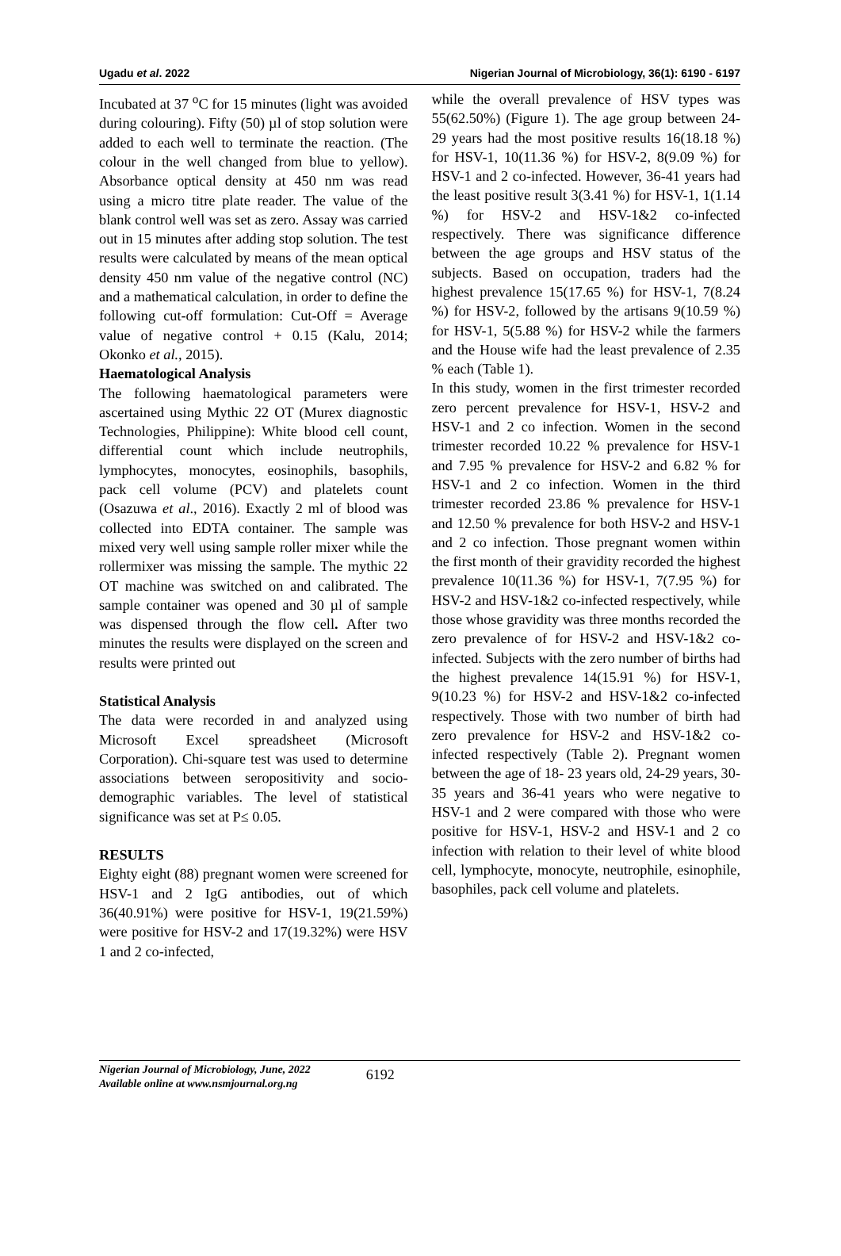Ugadu et al. 2022 Nigerian Journal of Microbiology, 36(1): 6190 - 6197
Incubated at 37 <sup>o</sup>C for 15 minutes (light was avoided during colouring). Fifty (50) µl of stop solution were added to each well to terminate the reaction. (The colour in the well changed from blue to yellow). Absorbance optical density at 450 nm was read using a micro titre plate reader. The value of the blank control well was set as zero. Assay was carried out in 15 minutes after adding stop solution. The test results were calculated by means of the mean optical density 450 nm value of the negative control (NC) and a mathematical calculation, in order to define the following cut-off formulation: Cut-Off = Average value of negative control + 0.15 (Kalu, 2014; Okonko et al., 2015).
Haematological Analysis
The following haematological parameters were ascertained using Mythic 22 OT (Murex diagnostic Technologies, Philippine): White blood cell count, differential count which include neutrophils, lymphocytes, monocytes, eosinophils, basophils, pack cell volume (PCV) and platelets count (Osazuwa et al., 2016). Exactly 2 ml of blood was collected into EDTA container. The sample was mixed very well using sample roller mixer while the rollermixer was missing the sample. The mythic 22 OT machine was switched on and calibrated. The sample container was opened and 30 µl of sample was dispensed through the flow cell. After two minutes the results were displayed on the screen and results were printed out
Statistical Analysis
The data were recorded in and analyzed using Microsoft Excel spreadsheet (Microsoft Corporation). Chi-square test was used to determine associations between seropositivity and socio-demographic variables. The level of statistical significance was set at P≤ 0.05.
RESULTS
Eighty eight (88) pregnant women were screened for HSV-1 and 2 IgG antibodies, out of which 36(40.91%) were positive for HSV-1, 19(21.59%) were positive for HSV-2 and 17(19.32%) were HSV 1 and 2 co-infected,
while the overall prevalence of HSV types was 55(62.50%) (Figure 1). The age group between 24- 29 years had the most positive results 16(18.18 %) for HSV-1, 10(11.36 %) for HSV-2, 8(9.09 %) for HSV-1 and 2 co-infected. However, 36-41 years had the least positive result 3(3.41 %) for HSV-1, 1(1.14 %) for HSV-2 and HSV-1&2 co-infected respectively. There was significance difference between the age groups and HSV status of the subjects. Based on occupation, traders had the highest prevalence 15(17.65 %) for HSV-1, 7(8.24 %) for HSV-2, followed by the artisans 9(10.59 %) for HSV-1, 5(5.88 %) for HSV-2 while the farmers and the House wife had the least prevalence of 2.35 % each (Table 1).
In this study, women in the first trimester recorded zero percent prevalence for HSV-1, HSV-2 and HSV-1 and 2 co infection. Women in the second trimester recorded 10.22 % prevalence for HSV-1 and 7.95 % prevalence for HSV-2 and 6.82 % for HSV-1 and 2 co infection. Women in the third trimester recorded 23.86 % prevalence for HSV-1 and 12.50 % prevalence for both HSV-2 and HSV-1 and 2 co infection. Those pregnant women within the first month of their gravidity recorded the highest prevalence 10(11.36 %) for HSV-1, 7(7.95 %) for HSV-2 and HSV-1&2 co-infected respectively, while those whose gravidity was three months recorded the zero prevalence of for HSV-2 and HSV-1&2 co-infected. Subjects with the zero number of births had the highest prevalence 14(15.91 %) for HSV-1, 9(10.23 %) for HSV-2 and HSV-1&2 co-infected respectively. Those with two number of birth had zero prevalence for HSV-2 and HSV-1&2 co-infected respectively (Table 2). Pregnant women between the age of 18- 23 years old, 24-29 years, 30-35 years and 36-41 years who were negative to HSV-1 and 2 were compared with those who were positive for HSV-1, HSV-2 and HSV-1 and 2 co infection with relation to their level of white blood cell, lymphocyte, monocyte, neutrophile, esinophile, basophiles, pack cell volume and platelets.
Nigerian Journal of Microbiology, June, 2022
Available online at www.nsmjournal.org.ng
6192